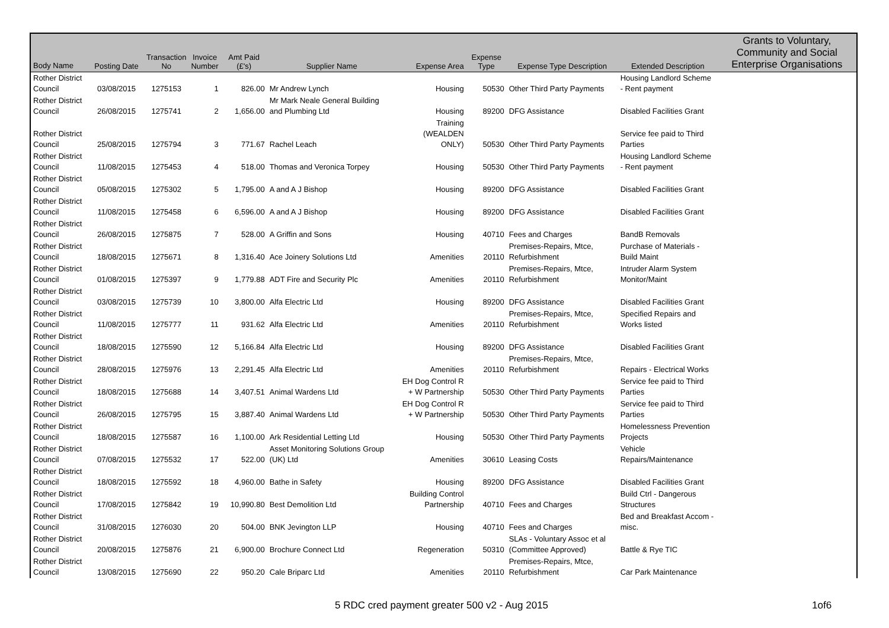| Body Name | Posting Date | Transaction No | Invoice Number | Amt Paid (£'s) | Supplier Name | Expense Area | Expense Type | Expense Type Description | Extended Description | Grants to Voluntary, Community and Social Enterprise Organisations |
| --- | --- | --- | --- | --- | --- | --- | --- | --- | --- | --- |
| Rother District Council | 03/08/2015 | 1275153 | 1 | 826.00 | Mr Andrew Lynch | Housing | 50530 | Other Third Party Payments | Housing Landlord Scheme - Rent payment | |
| Rother District Council | 26/08/2015 | 1275741 | 2 | 1,656.00 | Mr Mark Neale General Building and Plumbing Ltd | Housing | 89200 | DFG Assistance | Disabled Facilities Grant | |
| Rother District Council | 25/08/2015 | 1275794 | 3 | 771.67 | Rachel Leach | Training (WEALDEN ONLY) | 50530 | Other Third Party Payments | Service fee paid to Third Parties | |
| Rother District Council | 11/08/2015 | 1275453 | 4 | 518.00 | Thomas and Veronica Torpey | Housing | 50530 | Other Third Party Payments | Housing Landlord Scheme - Rent payment | |
| Rother District Council | 05/08/2015 | 1275302 | 5 | 1,795.00 | A and A J Bishop | Housing | 89200 | DFG Assistance | Disabled Facilities Grant | |
| Rother District Council | 11/08/2015 | 1275458 | 6 | 6,596.00 | A and A J Bishop | Housing | 89200 | DFG Assistance | Disabled Facilities Grant | |
| Rother District Council | 26/08/2015 | 1275875 | 7 | 528.00 | A Griffin and Sons | Housing | 40710 | Fees and Charges | BandB Removals | |
| Rother District Council | 18/08/2015 | 1275671 | 8 | 1,316.40 | Ace Joinery Solutions Ltd | Amenities | 20110 | Premises-Repairs, Mtce, Refurbishment | Purchase of Materials - Build Maint | |
| Rother District Council | 01/08/2015 | 1275397 | 9 | 1,779.88 | ADT Fire and Security Plc | Amenities | 20110 | Premises-Repairs, Mtce, Refurbishment | Intruder Alarm System Monitor/Maint | |
| Rother District Council | 03/08/2015 | 1275739 | 10 | 3,800.00 | Alfa Electric Ltd | Housing | 89200 | DFG Assistance | Disabled Facilities Grant | |
| Rother District Council | 11/08/2015 | 1275777 | 11 | 931.62 | Alfa Electric Ltd | Amenities | 20110 | Premises-Repairs, Mtce, Refurbishment | Specified Repairs and Works listed | |
| Rother District Council | 18/08/2015 | 1275590 | 12 | 5,166.84 | Alfa Electric Ltd | Housing | 89200 | DFG Assistance | Disabled Facilities Grant | |
| Rother District Council | 28/08/2015 | 1275976 | 13 | 2,291.45 | Alfa Electric Ltd | Amenities | 20110 | Premises-Repairs, Mtce, Refurbishment | Repairs - Electrical Works | |
| Rother District Council | 18/08/2015 | 1275688 | 14 | 3,407.51 | Animal Wardens Ltd | EH Dog Control R + W Partnership | 50530 | Other Third Party Payments | Service fee paid to Third Parties | |
| Rother District Council | 26/08/2015 | 1275795 | 15 | 3,887.40 | Animal Wardens Ltd | EH Dog Control R + W Partnership | 50530 | Other Third Party Payments | Service fee paid to Third Parties | |
| Rother District Council | 18/08/2015 | 1275587 | 16 | 1,100.00 | Ark Residential Letting Ltd | Housing | 50530 | Other Third Party Payments | Homelessness Prevention Projects | |
| Rother District Council | 07/08/2015 | 1275532 | 17 | 522.00 | Asset Monitoring Solutions Group (UK) Ltd | Amenities | 30610 | Leasing Costs | Vehicle Repairs/Maintenance | |
| Rother District Council | 18/08/2015 | 1275592 | 18 | 4,960.00 | Bathe in Safety | Housing | 89200 | DFG Assistance | Disabled Facilities Grant | |
| Rother District Council | 17/08/2015 | 1275842 | 19 | 10,990.80 | Best Demolition Ltd | Building Control Partnership | 40710 | Fees and Charges | Build Ctrl - Dangerous Structures | |
| Rother District Council | 31/08/2015 | 1276030 | 20 | 504.00 | BNK Jevington LLP | Housing | 40710 | Fees and Charges | Bed and Breakfast Accom - misc. | |
| Rother District Council | 20/08/2015 | 1275876 | 21 | 6,900.00 | Brochure Connect Ltd | Regeneration | 50310 | SLAs - Voluntary Assoc et al (Committee Approved) | Battle & Rye TIC | |
| Rother District Council | 13/08/2015 | 1275690 | 22 | 950.20 | Cale Briparc Ltd | Amenities | 20110 | Premises-Repairs, Mtce, Refurbishment | Car Park Maintenance | |
5 RDC cred payment greater 500 v2 - Aug 2015 1of6